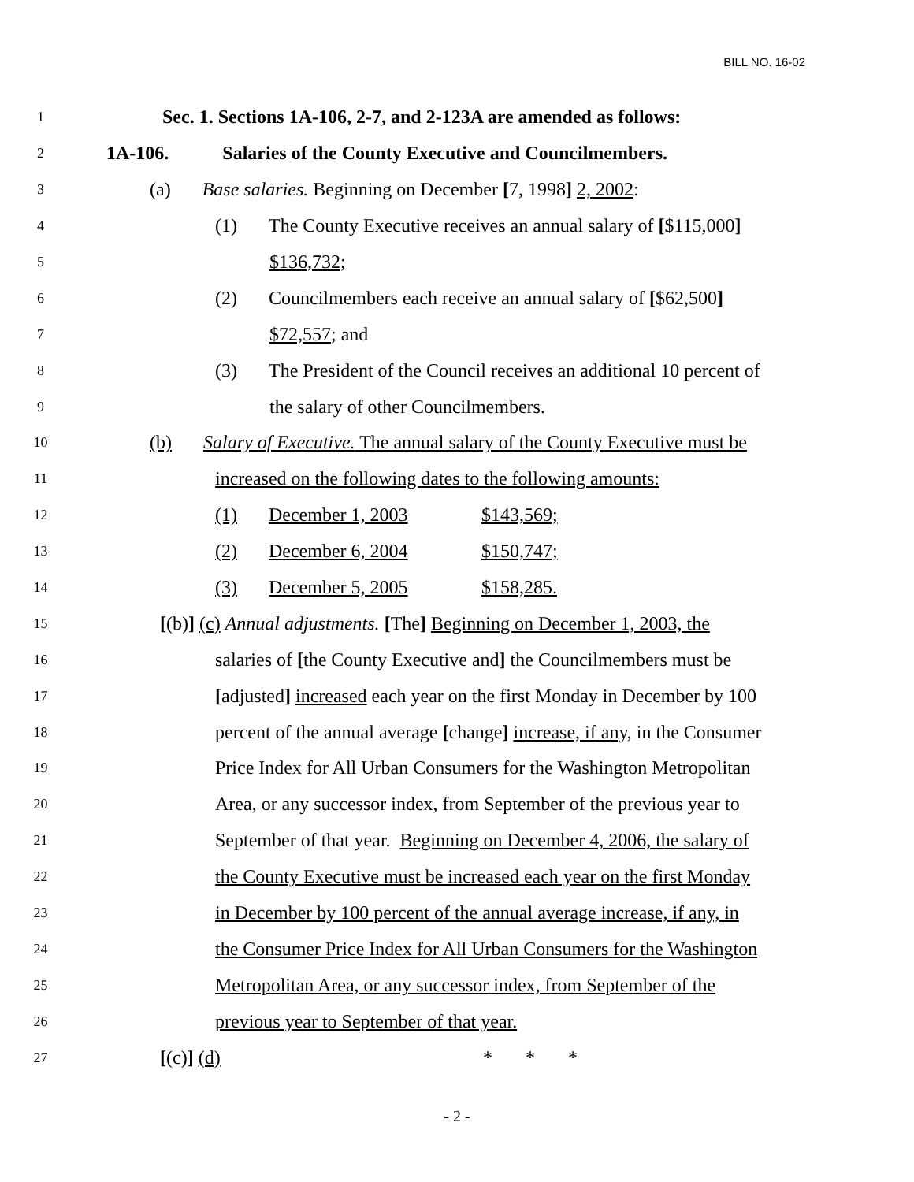BILL NO. 16-02
1 Sec. 1. Sections 1A-106, 2-7, and 2-123A are amended as follows:
2 1A-106. Salaries of the County Executive and Councilmembers.
3 (a) Base salaries. Beginning on December [7, 1998] 2, 2002:
4 (1) The County Executive receives an annual salary of [$115,000]
5 $136,732;
6 (2) Councilmembers each receive an annual salary of [$62,500]
7 $72,557; and
8 (3) The President of the Council receives an additional 10 percent of
9 the salary of other Councilmembers.
10 (b) Salary of Executive. The annual salary of the County Executive must be
11 increased on the following dates to the following amounts:
12 (1) December 1, 2003 $143,569;
13 (2) December 6, 2004 $150,747;
14 (3) December 5, 2005 $158,285.
15 [(b)] (c) Annual adjustments. [The] Beginning on December 1, 2003, the
16 salaries of [the County Executive and] the Councilmembers must be
17 [adjusted] increased each year on the first Monday in December by 100
18 percent of the annual average [change] increase, if any, in the Consumer
19 Price Index for All Urban Consumers for the Washington Metropolitan
20 Area, or any successor index, from September of the previous year to
21 September of that year. Beginning on December 4, 2006, the salary of
22 the County Executive must be increased each year on the first Monday
23 in December by 100 percent of the annual average increase, if any, in
24 the Consumer Price Index for All Urban Consumers for the Washington
25 Metropolitan Area, or any successor index, from September of the
26 previous year to September of that year.
27 [(c)] (d) * * *
- 2 -